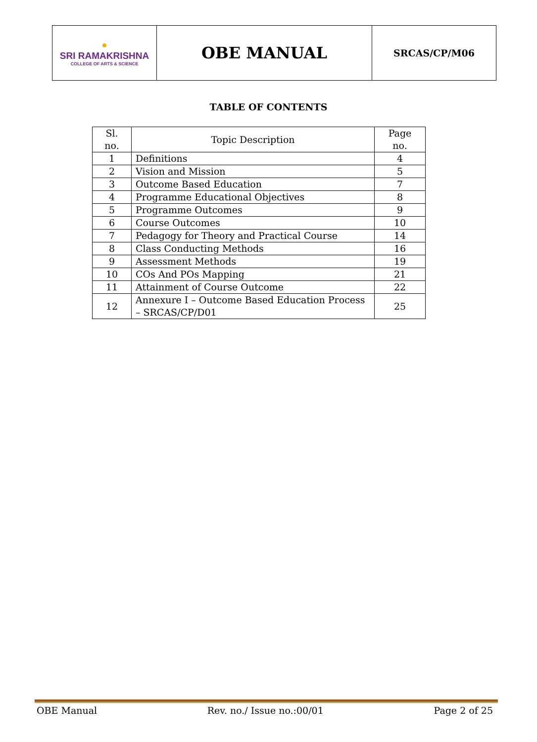| ● SRI RAMAKRISHNA COLLEGE OF ARTS & SCIENCE | OBE MANUAL | SRCAS/CP/M06 |
TABLE OF CONTENTS
| Sl. no. | Topic Description | Page no. |
| --- | --- | --- |
| 1 | Definitions | 4 |
| 2 | Vision and Mission | 5 |
| 3 | Outcome Based Education | 7 |
| 4 | Programme Educational Objectives | 8 |
| 5 | Programme Outcomes | 9 |
| 6 | Course Outcomes | 10 |
| 7 | Pedagogy for Theory and Practical Course | 14 |
| 8 | Class Conducting Methods | 16 |
| 9 | Assessment Methods | 19 |
| 10 | COs And POs Mapping | 21 |
| 11 | Attainment of Course Outcome | 22 |
| 12 | Annexure I – Outcome Based Education Process – SRCAS/CP/D01 | 25 |
OBE Manual Rev. no./ Issue no.:00/01 Page 2 of 25